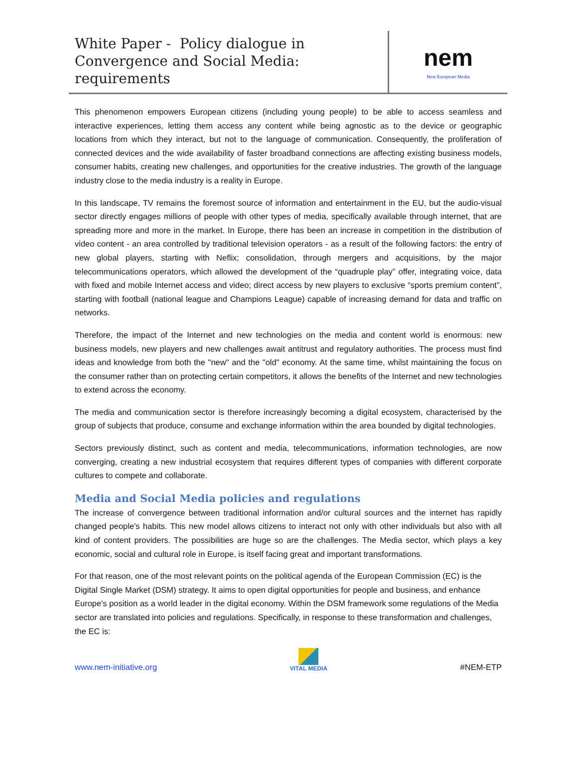White Paper - Policy dialogue in Convergence and Social Media: requirements
nem
New European Media
This phenomenon empowers European citizens (including young people) to be able to access seamless and interactive experiences, letting them access any content while being agnostic as to the device or geographic locations from which they interact, but not to the language of communication. Consequently, the proliferation of connected devices and the wide availability of faster broadband connections are affecting existing business models, consumer habits, creating new challenges, and opportunities for the creative industries. The growth of the language industry close to the media industry is a reality in Europe.
In this landscape, TV remains the foremost source of information and entertainment in the EU, but the audio-visual sector directly engages millions of people with other types of media, specifically available through internet, that are spreading more and more in the market. In Europe, there has been an increase in competition in the distribution of video content - an area controlled by traditional television operators - as a result of the following factors: the entry of new global players, starting with Neflix; consolidation, through mergers and acquisitions, by the major telecommunications operators, which allowed the development of the “quadruple play” offer, integrating voice, data with fixed and mobile Internet access and video; direct access by new players to exclusive “sports premium content”, starting with football (national league and Champions League) capable of increasing demand for data and traffic on networks.
Therefore, the impact of the Internet and new technologies on the media and content world is enormous: new business models, new players and new challenges await antitrust and regulatory authorities. The process must find ideas and knowledge from both the "new" and the "old" economy. At the same time, whilst maintaining the focus on the consumer rather than on protecting certain competitors, it allows the benefits of the Internet and new technologies to extend across the economy.
The media and communication sector is therefore increasingly becoming a digital ecosystem, characterised by the group of subjects that produce, consume and exchange information within the area bounded by digital technologies.
Sectors previously distinct, such as content and media, telecommunications, information technologies, are now converging, creating a new industrial ecosystem that requires different types of companies with different corporate cultures to compete and collaborate.
Media and Social Media policies and regulations
The increase of convergence between traditional information and/or cultural sources and the internet has rapidly changed people's habits. This new model allows citizens to interact not only with other individuals but also with all kind of content providers. The possibilities are huge so are the challenges. The Media sector, which plays a key economic, social and cultural role in Europe, is itself facing great and important transformations.
For that reason, one of the most relevant points on the political agenda of the European Commission (EC) is the Digital Single Market (DSM) strategy. It aims to open digital opportunities for people and business, and enhance Europe's position as a world leader in the digital economy. Within the DSM framework some regulations of the Media sector are translated into policies and regulations. Specifically, in response to these transformation and challenges, the EC is:
www.nem-initiative.org
VITAL MEDIA
#NEM-ETP